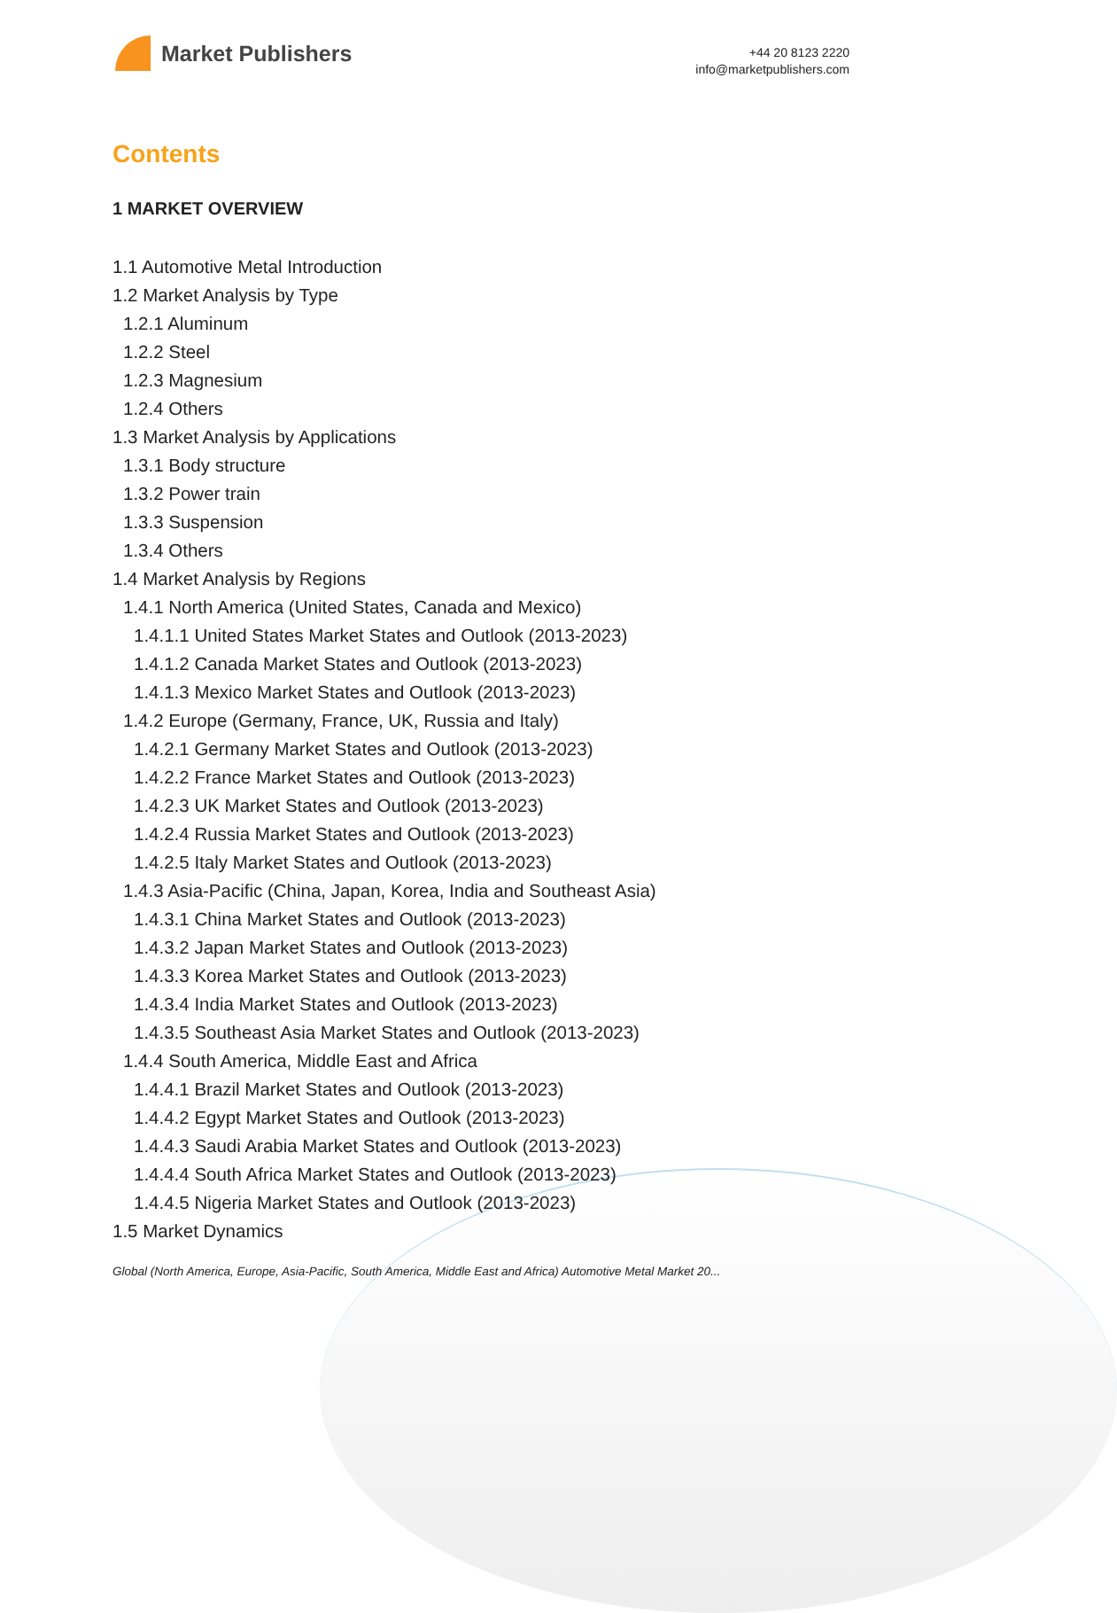Market Publishers
+44 20 8123 2220
info@marketpublishers.com
Contents
1 MARKET OVERVIEW
1.1 Automotive Metal Introduction
1.2 Market Analysis by Type
1.2.1 Aluminum
1.2.2 Steel
1.2.3 Magnesium
1.2.4 Others
1.3 Market Analysis by Applications
1.3.1 Body structure
1.3.2 Power train
1.3.3 Suspension
1.3.4 Others
1.4 Market Analysis by Regions
1.4.1 North America (United States, Canada and Mexico)
1.4.1.1 United States Market States and Outlook (2013-2023)
1.4.1.2 Canada Market States and Outlook (2013-2023)
1.4.1.3 Mexico Market States and Outlook (2013-2023)
1.4.2 Europe (Germany, France, UK, Russia and Italy)
1.4.2.1 Germany Market States and Outlook (2013-2023)
1.4.2.2 France Market States and Outlook (2013-2023)
1.4.2.3 UK Market States and Outlook (2013-2023)
1.4.2.4 Russia Market States and Outlook (2013-2023)
1.4.2.5 Italy Market States and Outlook (2013-2023)
1.4.3 Asia-Pacific (China, Japan, Korea, India and Southeast Asia)
1.4.3.1 China Market States and Outlook (2013-2023)
1.4.3.2 Japan Market States and Outlook (2013-2023)
1.4.3.3 Korea Market States and Outlook (2013-2023)
1.4.3.4 India Market States and Outlook (2013-2023)
1.4.3.5 Southeast Asia Market States and Outlook (2013-2023)
1.4.4 South America, Middle East and Africa
1.4.4.1 Brazil Market States and Outlook (2013-2023)
1.4.4.2 Egypt Market States and Outlook (2013-2023)
1.4.4.3 Saudi Arabia Market States and Outlook (2013-2023)
1.4.4.4 South Africa Market States and Outlook (2013-2023)
1.4.4.5 Nigeria Market States and Outlook (2013-2023)
1.5 Market Dynamics
Global (North America, Europe, Asia-Pacific, South America, Middle East and Africa) Automotive Metal Market 20...